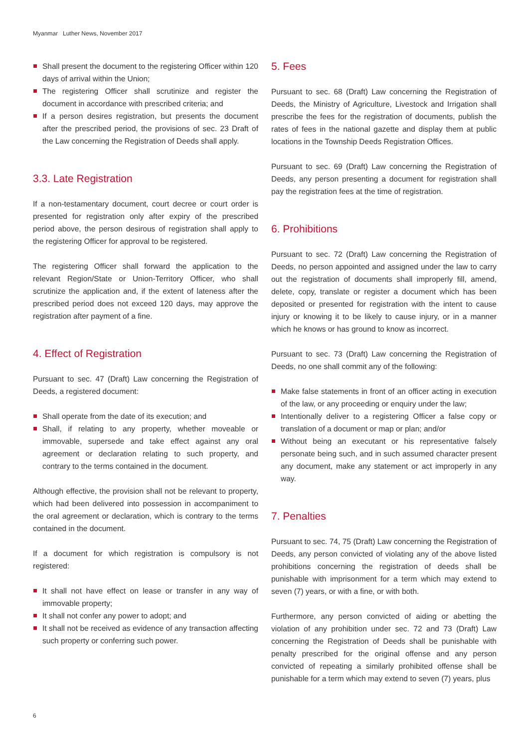Myanmar Luther News, November 2017
Shall present the document to the registering Officer within 120 days of arrival within the Union;
The registering Officer shall scrutinize and register the document in accordance with prescribed criteria; and
If a person desires registration, but presents the document after the prescribed period, the provisions of sec. 23 Draft of the Law concerning the Registration of Deeds shall apply.
3.3. Late Registration
If a non-testamentary document, court decree or court order is presented for registration only after expiry of the prescribed period above, the person desirous of registration shall apply to the registering Officer for approval to be registered.
The registering Officer shall forward the application to the relevant Region/State or Union-Territory Officer, who shall scrutinize the application and, if the extent of lateness after the prescribed period does not exceed 120 days, may approve the registration after payment of a fine.
4. Effect of Registration
Pursuant to sec. 47 (Draft) Law concerning the Registration of Deeds, a registered document:
Shall operate from the date of its execution; and
Shall, if relating to any property, whether moveable or immovable, supersede and take effect against any oral agreement or declaration relating to such property, and contrary to the terms contained in the document.
Although effective, the provision shall not be relevant to property, which had been delivered into possession in accompaniment to the oral agreement or declaration, which is contrary to the terms contained in the document.
If a document for which registration is compulsory is not registered:
It shall not have effect on lease or transfer in any way of immovable property;
It shall not confer any power to adopt; and
It shall not be received as evidence of any transaction affecting such property or conferring such power.
5. Fees
Pursuant to sec. 68 (Draft) Law concerning the Registration of Deeds, the Ministry of Agriculture, Livestock and Irrigation shall prescribe the fees for the registration of documents, publish the rates of fees in the national gazette and display them at public locations in the Township Deeds Registration Offices.
Pursuant to sec. 69 (Draft) Law concerning the Registration of Deeds, any person presenting a document for registration shall pay the registration fees at the time of registration.
6. Prohibitions
Pursuant to sec. 72 (Draft) Law concerning the Registration of Deeds, no person appointed and assigned under the law to carry out the registration of documents shall improperly fill, amend, delete, copy, translate or register a document which has been deposited or presented for registration with the intent to cause injury or knowing it to be likely to cause injury, or in a manner which he knows or has ground to know as incorrect.
Pursuant to sec. 73 (Draft) Law concerning the Registration of Deeds, no one shall commit any of the following:
Make false statements in front of an officer acting in execution of the law, or any proceeding or enquiry under the law;
Intentionally deliver to a registering Officer a false copy or translation of a document or map or plan; and/or
Without being an executant or his representative falsely personate being such, and in such assumed character present any document, make any statement or act improperly in any way.
7. Penalties
Pursuant to sec. 74, 75 (Draft) Law concerning the Registration of Deeds, any person convicted of violating any of the above listed prohibitions concerning the registration of deeds shall be punishable with imprisonment for a term which may extend to seven (7) years, or with a fine, or with both.
Furthermore, any person convicted of aiding or abetting the violation of any prohibition under sec. 72 and 73 (Draft) Law concerning the Registration of Deeds shall be punishable with penalty prescribed for the original offense and any person convicted of repeating a similarly prohibited offense shall be punishable for a term which may extend to seven (7) years, plus
6